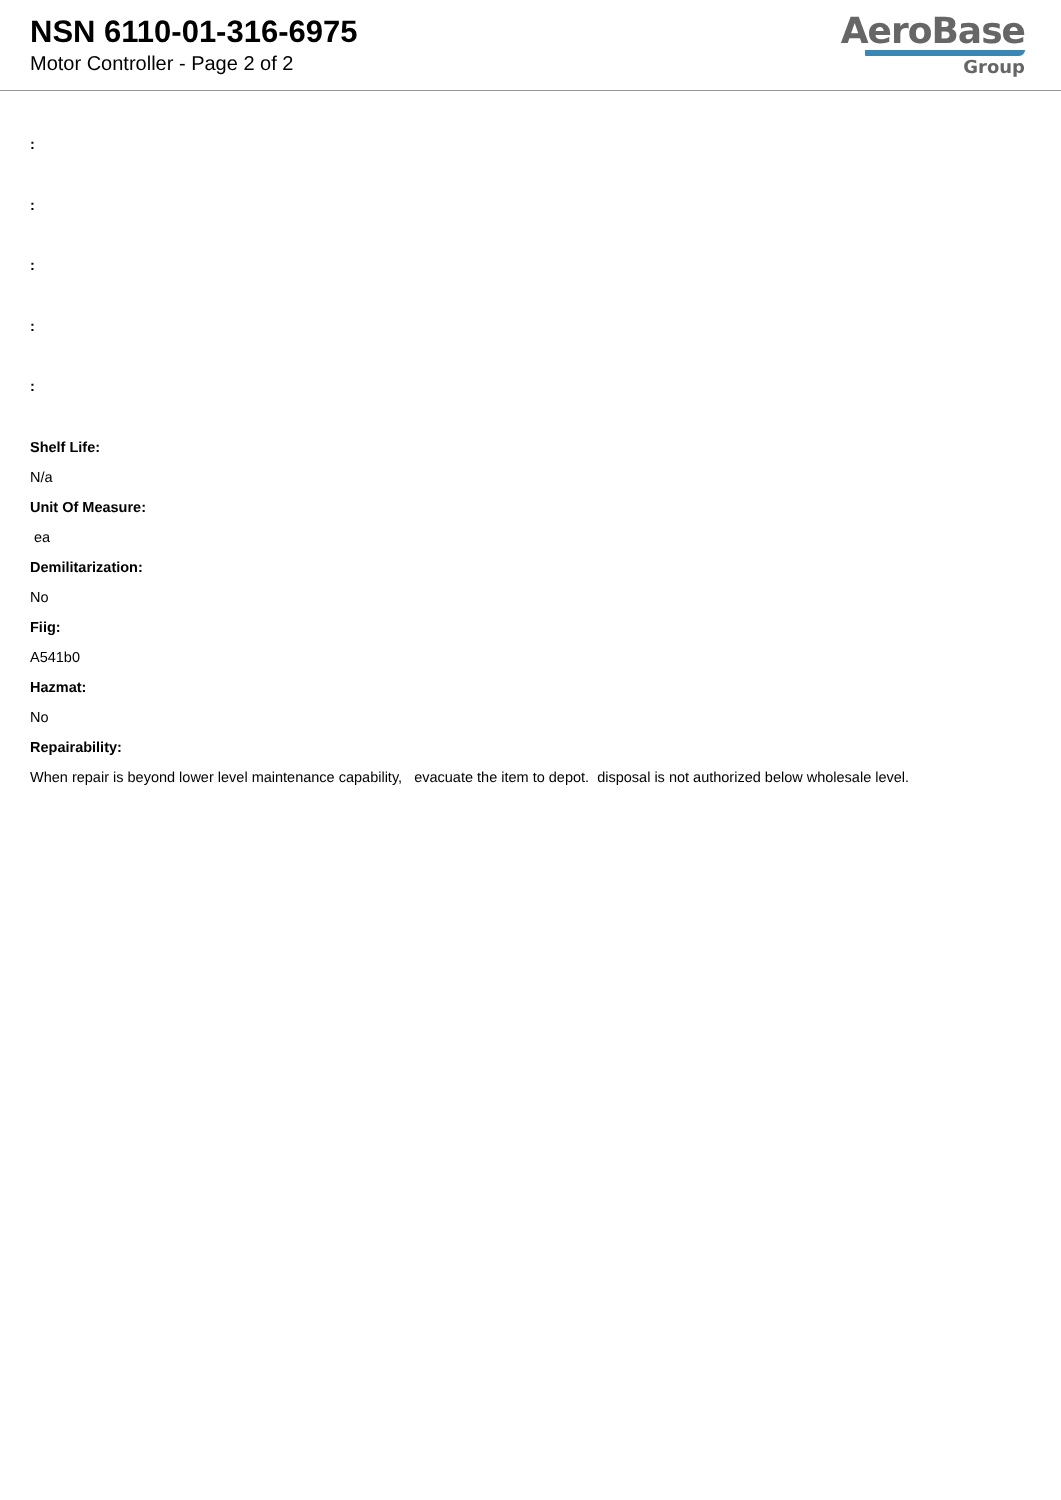NSN 6110-01-316-6975
Motor Controller - Page 2 of 2
AeroBase
Group
:
:
:
:
:
Shelf Life:
N/a
Unit Of Measure:
ea
Demilitarization:
No
Fiig:
A541b0
Hazmat:
No
Repairability:
When repair is beyond lower level maintenance capability, evacuate the item to depot. disposal is not authorized below wholesale level.